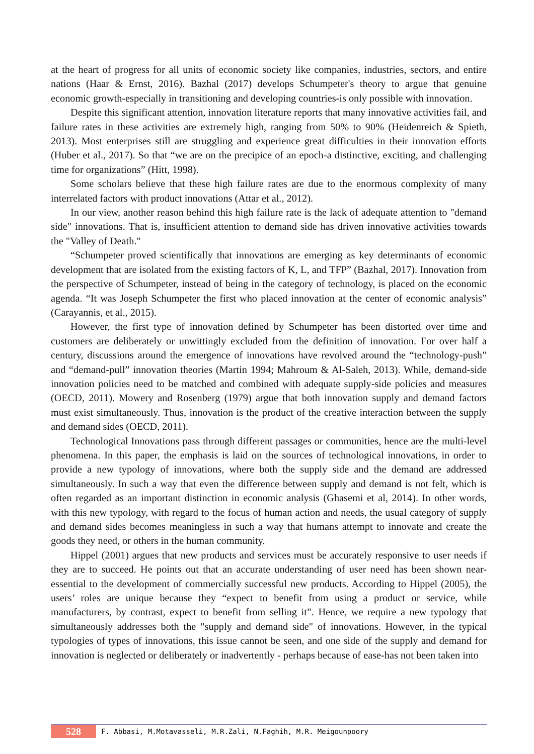at the heart of progress for all units of economic society like companies, industries, sectors, and entire nations (Haar & Ernst, 2016). Bazhal (2017) develops Schumpeter's theory to argue that genuine economic growth-especially in transitioning and developing countries-is only possible with innovation.
Despite this significant attention, innovation literature reports that many innovative activities fail, and failure rates in these activities are extremely high, ranging from 50% to 90% (Heidenreich & Spieth, 2013). Most enterprises still are struggling and experience great difficulties in their innovation efforts (Huber et al., 2017). So that “we are on the precipice of an epoch-a distinctive, exciting, and challenging time for organizations” (Hitt, 1998).
Some scholars believe that these high failure rates are due to the enormous complexity of many interrelated factors with product innovations (Attar et al., 2012).
In our view, another reason behind this high failure rate is the lack of adequate attention to "demand side" innovations. That is, insufficient attention to demand side has driven innovative activities towards the "Valley of Death."
“Schumpeter proved scientifically that innovations are emerging as key determinants of economic development that are isolated from the existing factors of K, L, and TFP” (Bazhal, 2017). Innovation from the perspective of Schumpeter, instead of being in the category of technology, is placed on the economic agenda. “It was Joseph Schumpeter the first who placed innovation at the center of economic analysis” (Carayannis, et al., 2015).
However, the first type of innovation defined by Schumpeter has been distorted over time and customers are deliberately or unwittingly excluded from the definition of innovation. For over half a century, discussions around the emergence of innovations have revolved around the “technology-push” and “demand-pull” innovation theories (Martin 1994; Mahroum & Al-Saleh, 2013). While, demand-side innovation policies need to be matched and combined with adequate supply-side policies and measures (OECD, 2011). Mowery and Rosenberg (1979) argue that both innovation supply and demand factors must exist simultaneously. Thus, innovation is the product of the creative interaction between the supply and demand sides (OECD, 2011).
Technological Innovations pass through different passages or communities, hence are the multi-level phenomena. In this paper, the emphasis is laid on the sources of technological innovations, in order to provide a new typology of innovations, where both the supply side and the demand are addressed simultaneously. In such a way that even the difference between supply and demand is not felt, which is often regarded as an important distinction in economic analysis (Ghasemi et al, 2014). In other words, with this new typology, with regard to the focus of human action and needs, the usual category of supply and demand sides becomes meaningless in such a way that humans attempt to innovate and create the goods they need, or others in the human community.
Hippel (2001) argues that new products and services must be accurately responsive to user needs if they are to succeed. He points out that an accurate understanding of user need has been shown near-essential to the development of commercially successful new products. According to Hippel (2005), the users’ roles are unique because they “expect to benefit from using a product or service, while manufacturers, by contrast, expect to benefit from selling it”. Hence, we require a new typology that simultaneously addresses both the "supply and demand side" of innovations. However, in the typical typologies of types of innovations, this issue cannot be seen, and one side of the supply and demand for innovation is neglected or deliberately or inadvertently - perhaps because of ease-has not been taken into
528
F. Abbasi, M.Motavasseli, M.R.Zali, N.Faghih, M.R. Meigounpoory